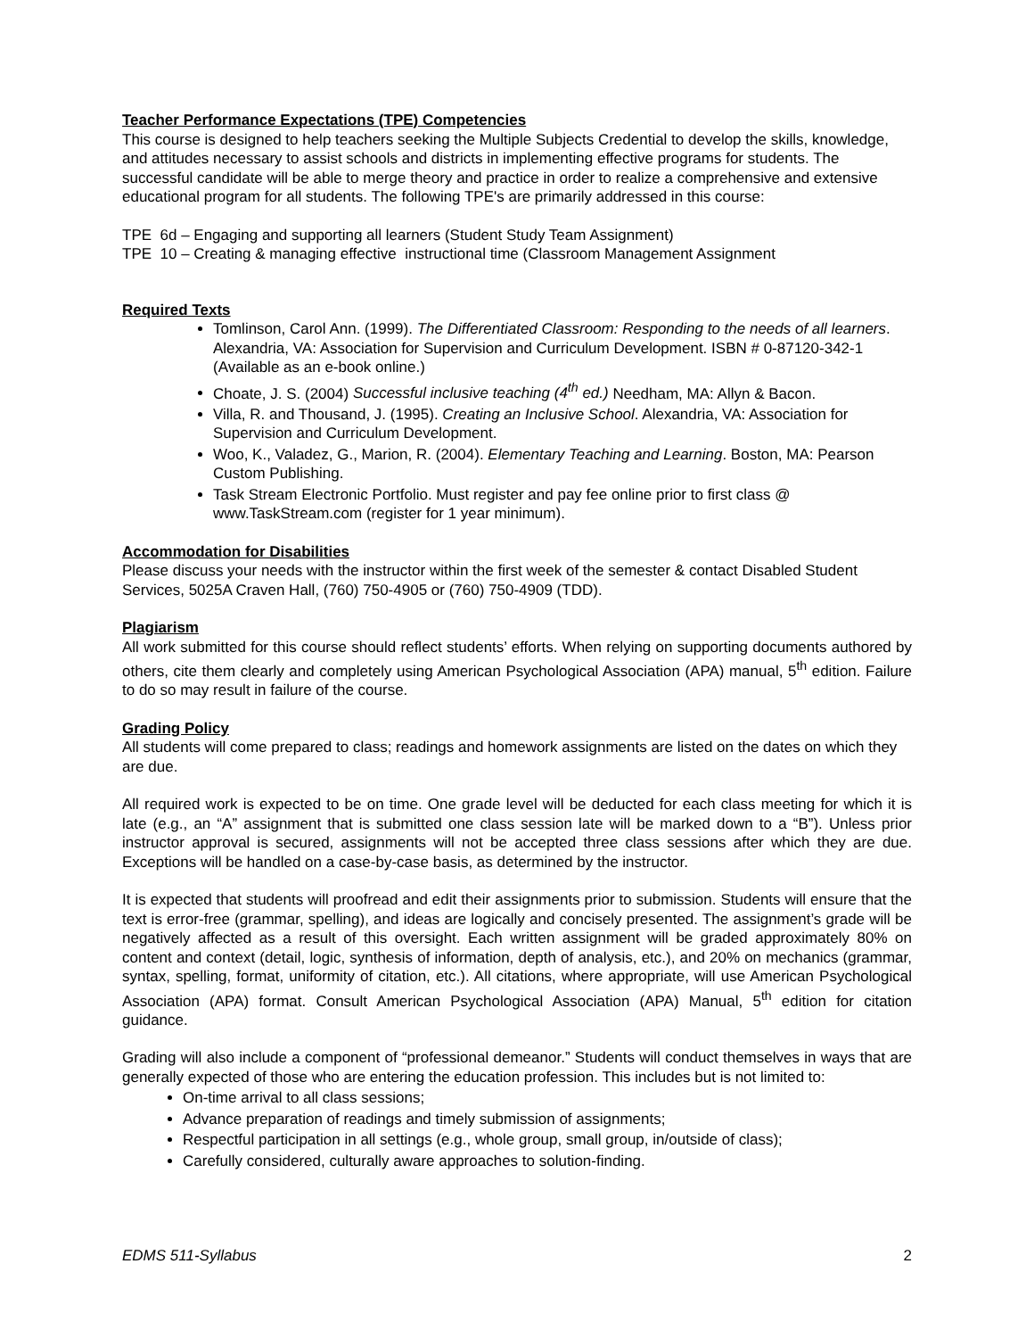Teacher Performance Expectations (TPE) Competencies
This course is designed to help teachers seeking the Multiple Subjects Credential to develop the skills, knowledge, and attitudes necessary to assist schools and districts in implementing effective programs for students. The successful candidate will be able to merge theory and practice in order to realize a comprehensive and extensive educational program for all students. The following TPE's are primarily addressed in this course:
TPE 6d – Engaging and supporting all learners (Student Study Team Assignment)
TPE 10 – Creating & managing effective instructional time (Classroom Management Assignment
Required Texts
Tomlinson, Carol Ann. (1999). The Differentiated Classroom: Responding to the needs of all learners. Alexandria, VA: Association for Supervision and Curriculum Development. ISBN # 0-87120-342-1 (Available as an e-book online.)
Choate, J. S. (2004) Successful inclusive teaching (4<sup>th</sup> ed.) Needham, MA: Allyn & Bacon.
Villa, R. and Thousand, J. (1995). Creating an Inclusive School. Alexandria, VA: Association for Supervision and Curriculum Development.
Woo, K., Valadez, G., Marion, R. (2004). Elementary Teaching and Learning. Boston, MA: Pearson Custom Publishing.
Task Stream Electronic Portfolio. Must register and pay fee online prior to first class @ www.TaskStream.com (register for 1 year minimum).
Accommodation for Disabilities
Please discuss your needs with the instructor within the first week of the semester & contact Disabled Student Services, 5025A Craven Hall, (760) 750-4905 or (760) 750-4909 (TDD).
Plagiarism
All work submitted for this course should reflect students’ efforts. When relying on supporting documents authored by others, cite them clearly and completely using American Psychological Association (APA) manual, 5<sup>th</sup> edition. Failure to do so may result in failure of the course.
Grading Policy
All students will come prepared to class; readings and homework assignments are listed on the dates on which they are due.
All required work is expected to be on time. One grade level will be deducted for each class meeting for which it is late (e.g., an “A” assignment that is submitted one class session late will be marked down to a “B”). Unless prior instructor approval is secured, assignments will not be accepted three class sessions after which they are due. Exceptions will be handled on a case-by-case basis, as determined by the instructor.
It is expected that students will proofread and edit their assignments prior to submission. Students will ensure that the text is error-free (grammar, spelling), and ideas are logically and concisely presented. The assignment’s grade will be negatively affected as a result of this oversight. Each written assignment will be graded approximately 80% on content and context (detail, logic, synthesis of information, depth of analysis, etc.), and 20% on mechanics (grammar, syntax, spelling, format, uniformity of citation, etc.). All citations, where appropriate, will use American Psychological Association (APA) format. Consult American Psychological Association (APA) Manual, 5<sup>th</sup> edition for citation guidance.
Grading will also include a component of “professional demeanor.” Students will conduct themselves in ways that are generally expected of those who are entering the education profession. This includes but is not limited to:
On-time arrival to all class sessions;
Advance preparation of readings and timely submission of assignments;
Respectful participation in all settings (e.g., whole group, small group, in/outside of class);
Carefully considered, culturally aware approaches to solution-finding.
EDMS 511-Syllabus 2